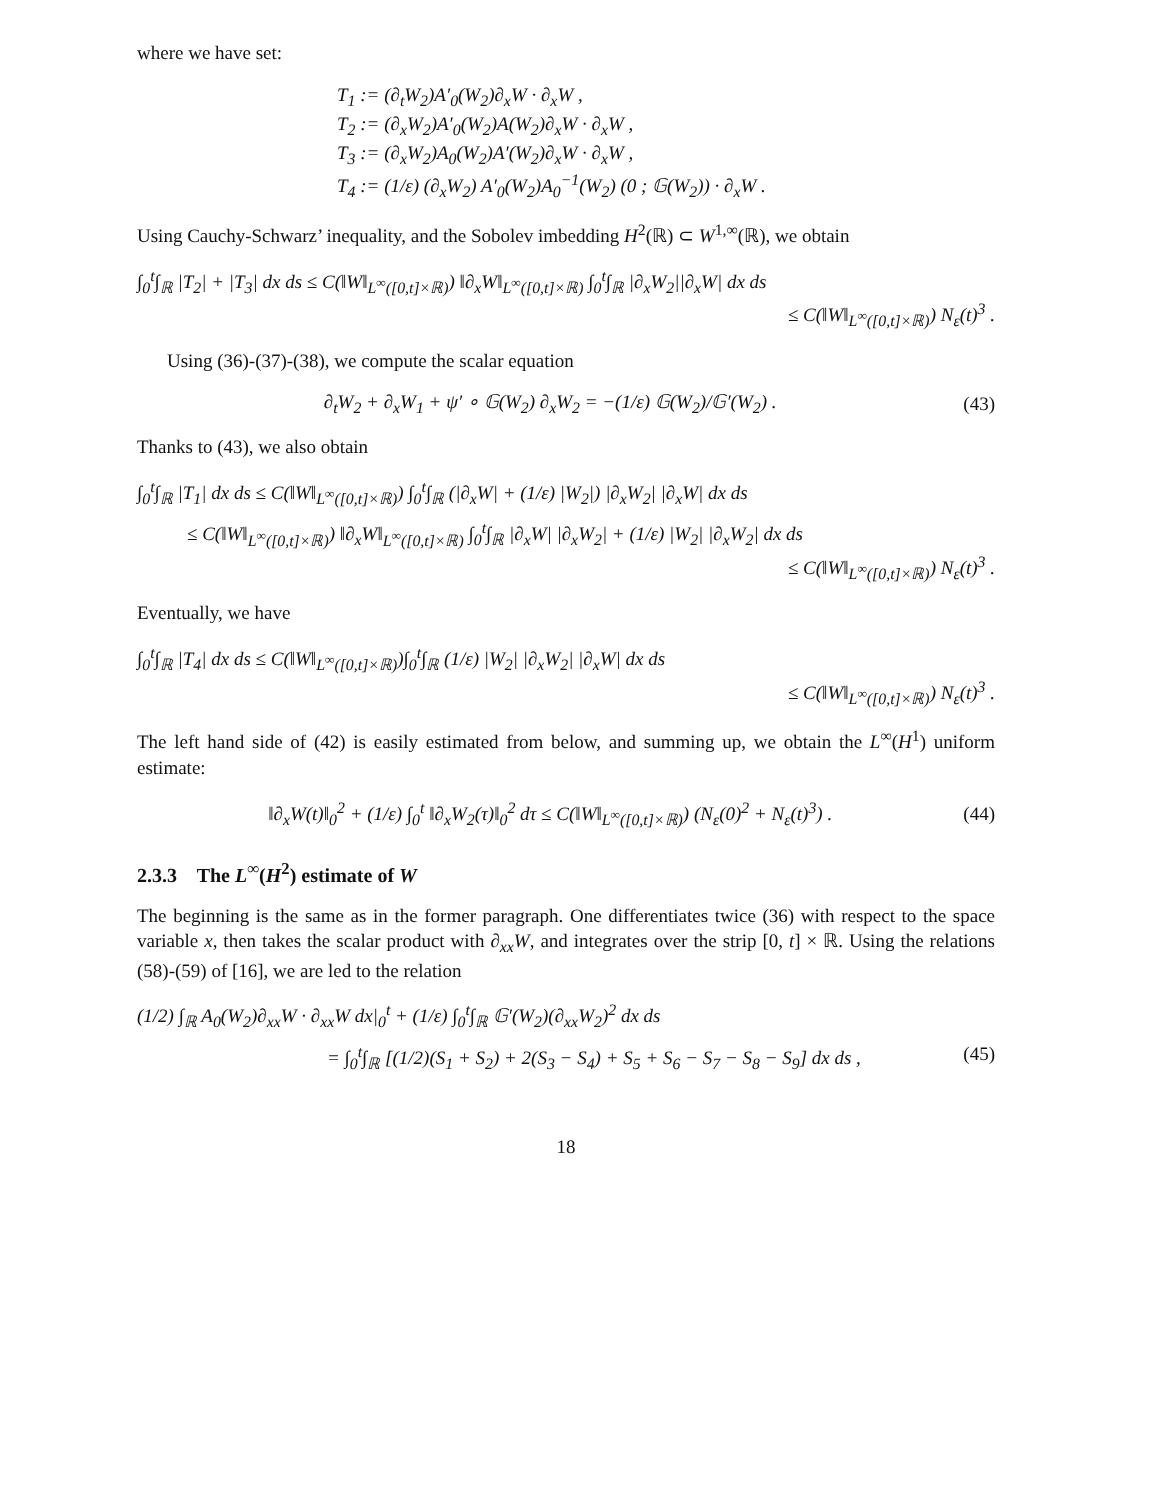where we have set:
T<sub>1</sub> := (∂<sub>t</sub>W<sub>2</sub>)A′<sub>0</sub>(W<sub>2</sub>)∂<sub>x</sub>W · ∂<sub>x</sub>W ,
T<sub>2</sub> := (∂<sub>x</sub>W<sub>2</sub>)A′<sub>0</sub>(W<sub>2</sub>)A(W<sub>2</sub>)∂<sub>x</sub>W · ∂<sub>x</sub>W ,
T<sub>3</sub> := (∂<sub>x</sub>W<sub>2</sub>)A<sub>0</sub>(W<sub>2</sub>)A′(W<sub>2</sub>)∂<sub>x</sub>W · ∂<sub>x</sub>W ,
T<sub>4</sub> := (1/ε) (∂<sub>x</sub>W<sub>2</sub>) A′<sub>0</sub>(W<sub>2</sub>)A<sub>0</sub><sup>−1</sup>(W<sub>2</sub>) (0 ; 𝔾(W<sub>2</sub>)) · ∂<sub>x</sub>W .
Using Cauchy-Schwarz’ inequality, and the Sobolev imbedding H<sup>2</sup>(ℝ) ⊂ W<sup>1,∞</sup>(ℝ), we obtain
∫<sub>0</sub><sup>t</sup>∫<sub>ℝ</sub> |T<sub>2</sub>| + |T<sub>3</sub>| dx ds ≤ C(‖W‖<sub>L<sup>∞</sup>([0,t]×ℝ)</sub>) ‖∂<sub>x</sub>W‖<sub>L<sup>∞</sup>([0,t]×ℝ)</sub> ∫<sub>0</sub><sup>t</sup>∫<sub>ℝ</sub> |∂<sub>x</sub>W<sub>2</sub>||∂<sub>x</sub>W| dx ds
≤ C(‖W‖<sub>L<sup>∞</sup>([0,t]×ℝ)</sub>) N<sub>ε</sub>(t)<sup>3</sup> .
Using (36)-(37)-(38), we compute the scalar equation
∂<sub>t</sub>W<sub>2</sub> + ∂<sub>x</sub>W<sub>1</sub> + ψ′ ∘ 𝔾(W<sub>2</sub>) ∂<sub>x</sub>W<sub>2</sub> = −(1/ε) 𝔾(W<sub>2</sub>)/𝔾′(W<sub>2</sub>) . (43)
Thanks to (43), we also obtain
∫<sub>0</sub><sup>t</sup>∫<sub>ℝ</sub> |T<sub>1</sub>| dx ds ≤ C(‖W‖<sub>L<sup>∞</sup>([0,t]×ℝ)</sub>) ∫<sub>0</sub><sup>t</sup>∫<sub>ℝ</sub> (|∂<sub>x</sub>W| + (1/ε) |W<sub>2</sub>|) |∂<sub>x</sub>W<sub>2</sub>| |∂<sub>x</sub>W| dx ds
≤ C(‖W‖<sub>L<sup>∞</sup>([0,t]×ℝ)</sub>) ‖∂<sub>x</sub>W‖<sub>L<sup>∞</sup>([0,t]×ℝ)</sub> ∫<sub>0</sub><sup>t</sup>∫<sub>ℝ</sub> |∂<sub>x</sub>W| |∂<sub>x</sub>W<sub>2</sub>| + (1/ε) |W<sub>2</sub>| |∂<sub>x</sub>W<sub>2</sub>| dx ds
≤ C(‖W‖<sub>L<sup>∞</sup>([0,t]×ℝ)</sub>) N<sub>ε</sub>(t)<sup>3</sup> .
Eventually, we have
∫<sub>0</sub><sup>t</sup>∫<sub>ℝ</sub> |T<sub>4</sub>| dx ds ≤ C(‖W‖<sub>L<sup>∞</sup>([0,t]×ℝ)</sub>)∫<sub>0</sub><sup>t</sup>∫<sub>ℝ</sub> (1/ε) |W<sub>2</sub>| |∂<sub>x</sub>W<sub>2</sub>| |∂<sub>x</sub>W| dx ds
≤ C(‖W‖<sub>L<sup>∞</sup>([0,t]×ℝ)</sub>) N<sub>ε</sub>(t)<sup>3</sup> .
The left hand side of (42) is easily estimated from below, and summing up, we obtain the L<sup>∞</sup>(H<sup>1</sup>) uniform estimate:
‖∂<sub>x</sub>W(t)‖<sub>0</sub><sup>2</sup> + (1/ε) ∫<sub>0</sub><sup>t</sup> ‖∂<sub>x</sub>W<sub>2</sub>(τ)‖<sub>0</sub><sup>2</sup> dτ ≤ C(‖W‖<sub>L<sup>∞</sup>([0,t]×ℝ)</sub>) (N<sub>ε</sub>(0)<sup>2</sup> + N<sub>ε</sub>(t)<sup>3</sup>) . (44)
2.3.3 The L<sup>∞</sup>(H<sup>2</sup>) estimate of W
The beginning is the same as in the former paragraph. One differentiates twice (36) with respect to the space variable x, then takes the scalar product with ∂<sub>xx</sub>W, and integrates over the strip [0, t] × ℝ. Using the relations (58)-(59) of [16], we are led to the relation
(1/2) ∫<sub>ℝ</sub> A<sub>0</sub>(W<sub>2</sub>)∂<sub>xx</sub>W · ∂<sub>xx</sub>W dx|<sub>0</sub><sup>t</sup> + (1/ε) ∫<sub>0</sub><sup>t</sup>∫<sub>ℝ</sub> 𝔾′(W<sub>2</sub>)(∂<sub>xx</sub>W<sub>2</sub>)<sup>2</sup> dx ds
= ∫<sub>0</sub><sup>t</sup>∫<sub>ℝ</sub> [(1/2)(S<sub>1</sub> + S<sub>2</sub>) + 2(S<sub>3</sub> − S<sub>4</sub>) + S<sub>5</sub> + S<sub>6</sub> − S<sub>7</sub> − S<sub>8</sub> − S<sub>9</sub>] dx ds , (45)
18